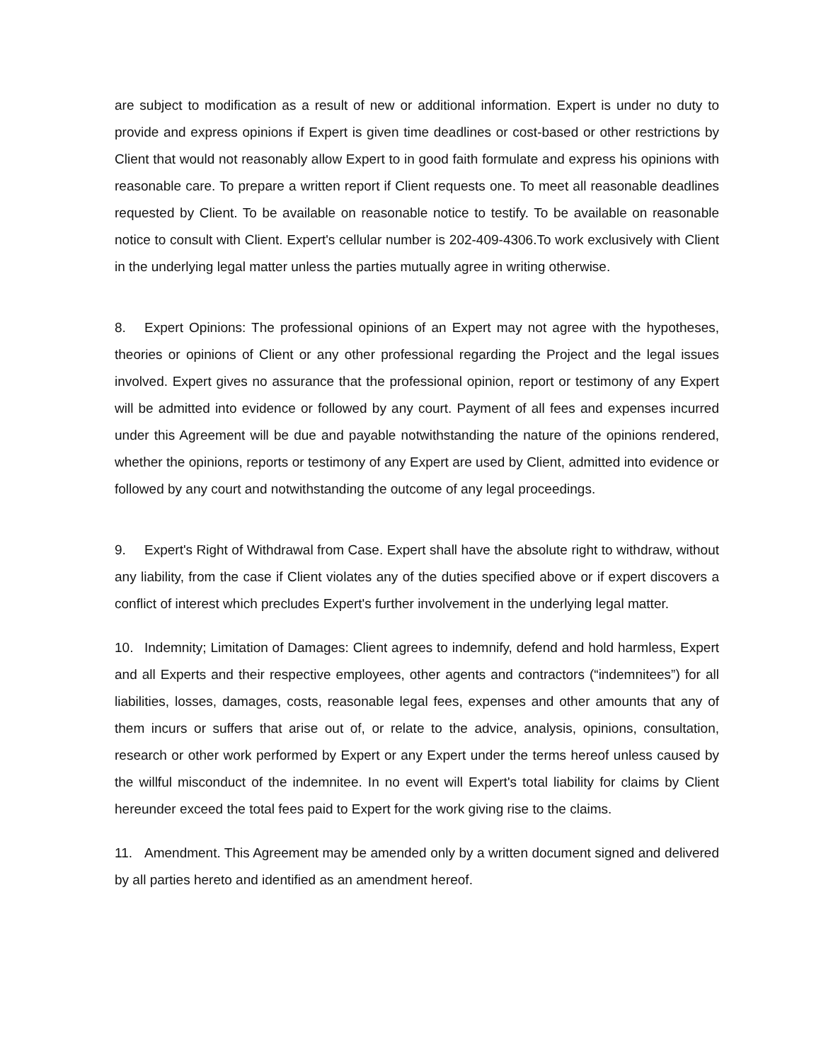are subject to modification as a result of new or additional information. Expert is under no duty to provide and express opinions if Expert is given time deadlines or cost-based or other restrictions by Client that would not reasonably allow Expert to in good faith formulate and express his opinions with reasonable care. To prepare a written report if Client requests one. To meet all reasonable deadlines requested by Client. To be available on reasonable notice to testify. To be available on reasonable notice to consult with Client. Expert's cellular number is 202-409-4306.To work exclusively with Client in the underlying legal matter unless the parties mutually agree in writing otherwise.
8. Expert Opinions: The professional opinions of an Expert may not agree with the hypotheses, theories or opinions of Client or any other professional regarding the Project and the legal issues involved. Expert gives no assurance that the professional opinion, report or testimony of any Expert will be admitted into evidence or followed by any court. Payment of all fees and expenses incurred under this Agreement will be due and payable notwithstanding the nature of the opinions rendered, whether the opinions, reports or testimony of any Expert are used by Client, admitted into evidence or followed by any court and notwithstanding the outcome of any legal proceedings.
9. Expert's Right of Withdrawal from Case. Expert shall have the absolute right to withdraw, without any liability, from the case if Client violates any of the duties specified above or if expert discovers a conflict of interest which precludes Expert's further involvement in the underlying legal matter.
10. Indemnity; Limitation of Damages: Client agrees to indemnify, defend and hold harmless, Expert and all Experts and their respective employees, other agents and contractors (“indemnitees”) for all liabilities, losses, damages, costs, reasonable legal fees, expenses and other amounts that any of them incurs or suffers that arise out of, or relate to the advice, analysis, opinions, consultation, research or other work performed by Expert or any Expert under the terms hereof unless caused by the willful misconduct of the indemnitee. In no event will Expert's total liability for claims by Client hereunder exceed the total fees paid to Expert for the work giving rise to the claims.
11. Amendment. This Agreement may be amended only by a written document signed and delivered by all parties hereto and identified as an amendment hereof.